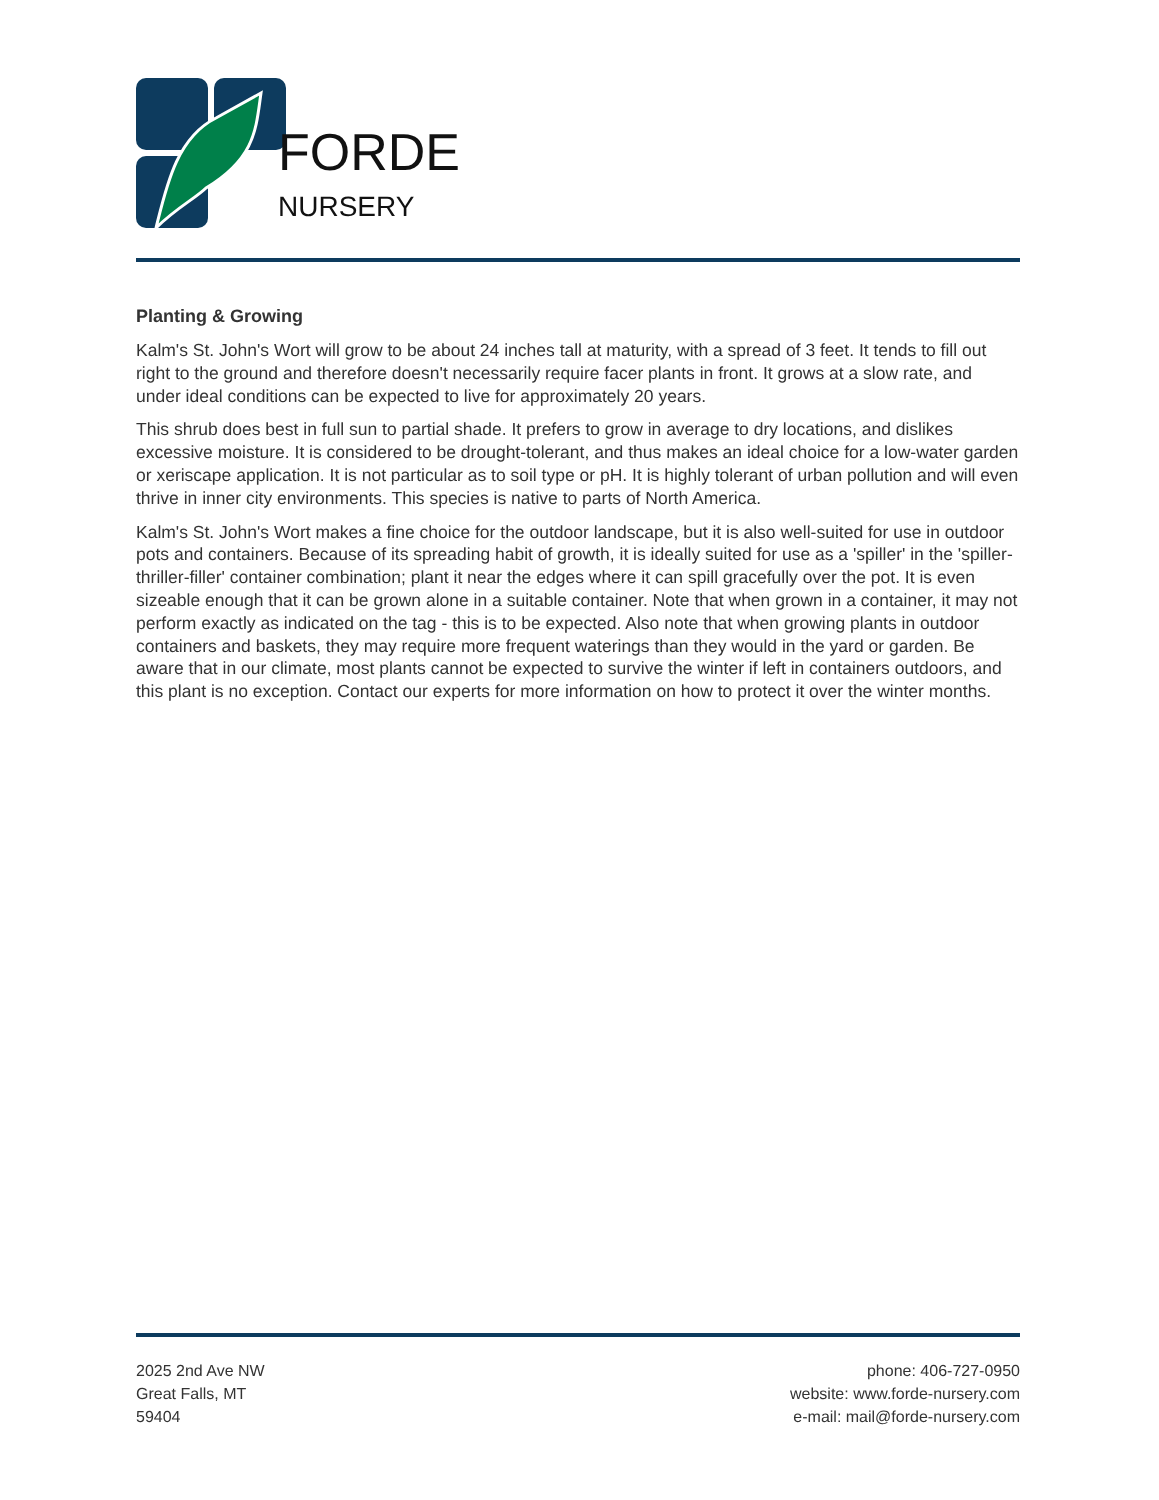FORDE
NURSERY
Planting & Growing
Kalm's St. John's Wort will grow to be about 24 inches tall at maturity, with a spread of 3 feet. It tends to fill out right to the ground and therefore doesn't necessarily require facer plants in front. It grows at a slow rate, and under ideal conditions can be expected to live for approximately 20 years.
This shrub does best in full sun to partial shade. It prefers to grow in average to dry locations, and dislikes excessive moisture. It is considered to be drought-tolerant, and thus makes an ideal choice for a low-water garden or xeriscape application. It is not particular as to soil type or pH. It is highly tolerant of urban pollution and will even thrive in inner city environments. This species is native to parts of North America.
Kalm's St. John's Wort makes a fine choice for the outdoor landscape, but it is also well-suited for use in outdoor pots and containers. Because of its spreading habit of growth, it is ideally suited for use as a 'spiller' in the 'spiller-thriller-filler' container combination; plant it near the edges where it can spill gracefully over the pot. It is even sizeable enough that it can be grown alone in a suitable container. Note that when grown in a container, it may not perform exactly as indicated on the tag - this is to be expected. Also note that when growing plants in outdoor containers and baskets, they may require more frequent waterings than they would in the yard or garden. Be aware that in our climate, most plants cannot be expected to survive the winter if left in containers outdoors, and this plant is no exception. Contact our experts for more information on how to protect it over the winter months.
2025 2nd Ave NW
Great Falls, MT
59404
phone: 406-727-0950
website: www.forde-nursery.com
e-mail: mail@forde-nursery.com